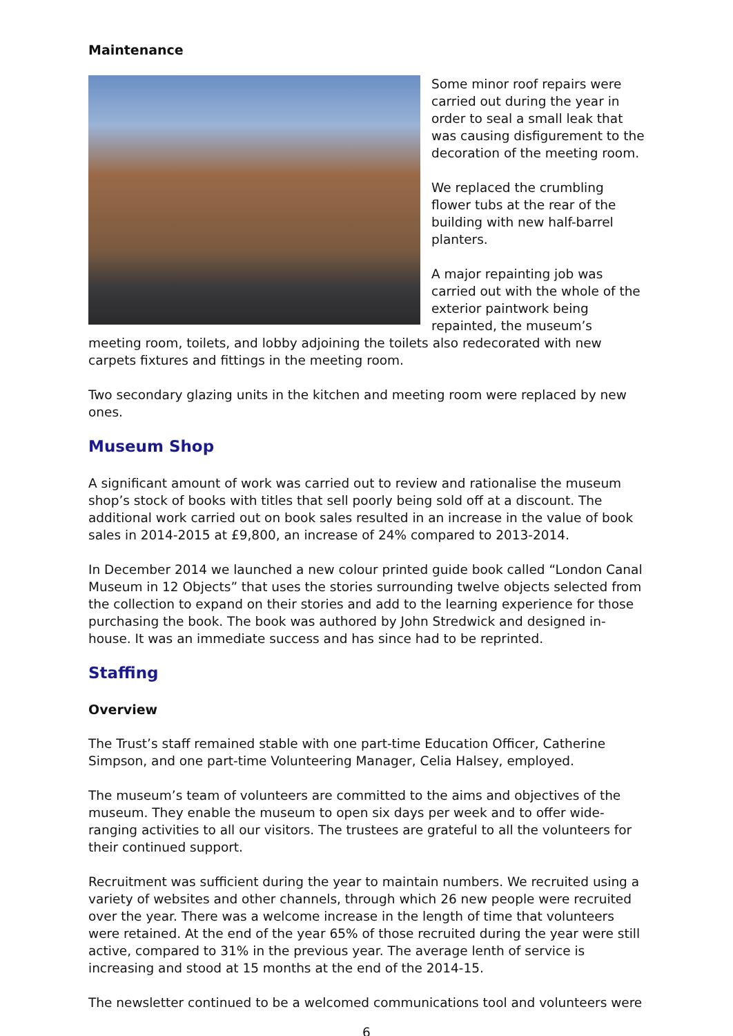Maintenance
Some minor roof repairs were carried out during the year in order to seal a small leak that was causing disfigurement to the decoration of the meeting room.
We replaced the crumbling flower tubs at the rear of the building with new half-barrel planters.
A major repainting job was carried out with the whole of the exterior paintwork being repainted, the museum’s meeting room, toilets, and lobby adjoining the toilets also redecorated with new carpets fixtures and fittings in the meeting room.
Two secondary glazing units in the kitchen and meeting room were replaced by new ones.
Museum Shop
A significant amount of work was carried out to review and rationalise the museum shop’s stock of books with titles that sell poorly being sold off at a discount. The additional work carried out on book sales resulted in an increase in the value of book sales in 2014-2015 at £9,800, an increase of 24% compared to 2013-2014.
In December 2014 we launched a new colour printed guide book called “London Canal Museum in 12 Objects” that uses the stories surrounding twelve objects selected from the collection to expand on their stories and add to the learning experience for those purchasing the book. The book was authored by John Stredwick and designed in-house. It was an immediate success and has since had to be reprinted.
Staffing
Overview
The Trust’s staff remained stable with one part-time Education Officer, Catherine Simpson, and one part-time Volunteering Manager, Celia Halsey, employed.
The museum’s team of volunteers are committed to the aims and objectives of the museum. They enable the museum to open six days per week and to offer wide-ranging activities to all our visitors. The trustees are grateful to all the volunteers for their continued support.
Recruitment was sufficient during the year to maintain numbers. We recruited using a variety of websites and other channels, through which 26 new people were recruited over the year. There was a welcome increase in the length of time that volunteers were retained. At the end of the year 65% of those recruited during the year were still active, compared to 31% in the previous year. The average lenth of service is increasing and stood at 15 months at the end of the 2014-15.
The newsletter continued to be a welcomed communications tool and volunteers were
6